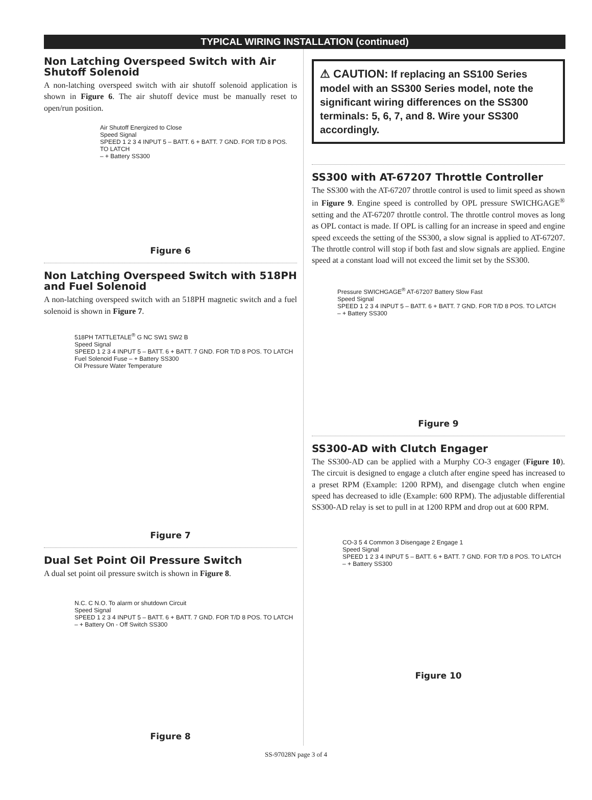TYPICAL WIRING INSTALLATION (continued)
Non Latching Overspeed Switch with Air Shutoff Solenoid
A non-latching overspeed switch with air shutoff solenoid application is shown in Figure 6. The air shutoff device must be manually reset to open/run position.
Air Shutoff Energized to Close
Speed Signal
SPEED 1 2 3 4 INPUT 5 – BATT. 6 + BATT. 7 GND. FOR T/D 8 POS. TO LATCH
– + Battery SS300
Figure 6
Non Latching Overspeed Switch with 518PH and Fuel Solenoid
A non-latching overspeed switch with an 518PH magnetic switch and a fuel solenoid is shown in Figure 7.
518PH TATTLETALE<sup>®</sup> G NC SW1 SW2 B
Speed Signal
SPEED 1 2 3 4 INPUT 5 – BATT. 6 + BATT. 7 GND. FOR T/D 8 POS. TO LATCH
Fuel Solenoid Fuse – + Battery SS300
Oil Pressure Water Temperature
Figure 7
Dual Set Point Oil Pressure Switch
A dual set point oil pressure switch is shown in Figure 8.
N.C. C N.O. To alarm or shutdown Circuit
Speed Signal
SPEED 1 2 3 4 INPUT 5 – BATT. 6 + BATT. 7 GND. FOR T/D 8 POS. TO LATCH
– + Battery On - Off Switch SS300
Figure 8
⚠ CAUTION: If replacing an SS100 Series model with an SS300 Series model, note the significant wiring differences on the SS300 terminals: 5, 6, 7, and 8. Wire your SS300 accordingly.
SS300 with AT-67207 Throttle Controller
The SS300 with the AT-67207 throttle control is used to limit speed as shown in Figure 9. Engine speed is controlled by OPL pressure SWICHGAGE<sup>®</sup> setting and the AT-67207 throttle control. The throttle control moves as long as OPL contact is made. If OPL is calling for an increase in speed and engine speed exceeds the setting of the SS300, a slow signal is applied to AT-67207. The throttle control will stop if both fast and slow signals are applied. Engine speed at a constant load will not exceed the limit set by the SS300.
Pressure SWICHGAGE<sup>®</sup> AT-67207 Battery Slow Fast
Speed Signal
SPEED 1 2 3 4 INPUT 5 – BATT. 6 + BATT. 7 GND. FOR T/D 8 POS. TO LATCH
– + Battery SS300
Figure 9
SS300-AD with Clutch Engager
The SS300-AD can be applied with a Murphy CO-3 engager (Figure 10). The circuit is designed to engage a clutch after engine speed has increased to a preset RPM (Example: 1200 RPM), and disengage clutch when engine speed has decreased to idle (Example: 600 RPM). The adjustable differential SS300-AD relay is set to pull in at 1200 RPM and drop out at 600 RPM.
CO-3 5 4 Common 3 Disengage 2 Engage 1
Speed Signal
SPEED 1 2 3 4 INPUT 5 – BATT. 6 + BATT. 7 GND. FOR T/D 8 POS. TO LATCH
– + Battery SS300
Figure 10
SS-97028N page 3 of 4